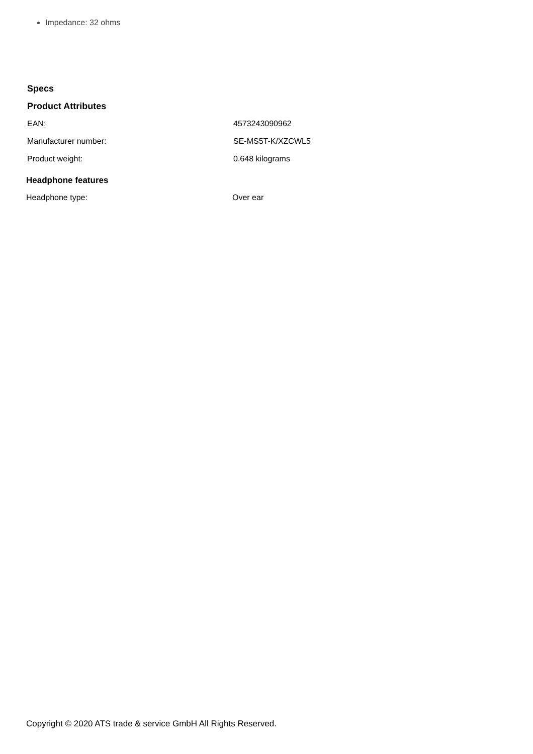Impedance: 32 ohms
Specs
Product Attributes
| EAN: | 4573243090962 |
| Manufacturer number: | SE-MS5T-K/XZCWL5 |
| Product weight: | 0.648 kilograms |
Headphone features
| Headphone type: | Over ear |
Copyright © 2020 ATS trade & service GmbH All Rights Reserved.